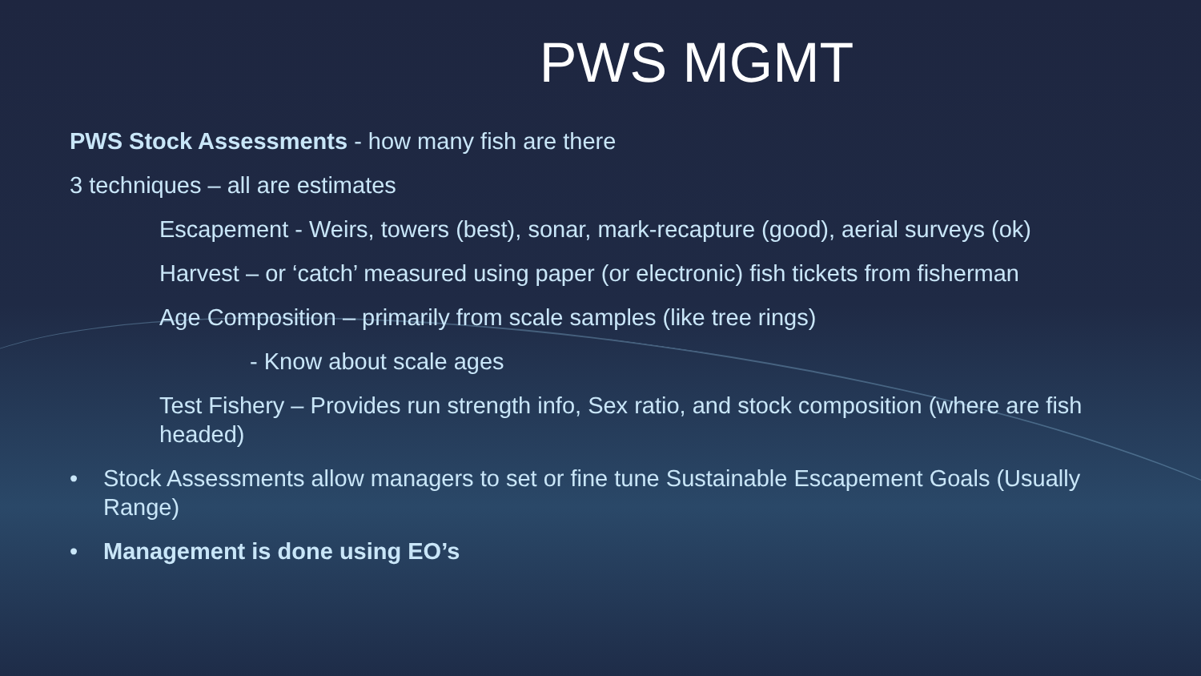PWS MGMT
PWS Stock Assessments - how many fish are there
3 techniques – all are estimates
Escapement - Weirs, towers (best), sonar, mark-recapture (good), aerial surveys (ok)
Harvest – or ‘catch’ measured using paper (or electronic) fish tickets from fisherman
Age Composition – primarily from scale samples (like tree rings)
- Know about scale ages
Test Fishery – Provides run strength info, Sex ratio, and stock composition (where are fish headed)
• Stock Assessments allow managers to set or fine tune Sustainable Escapement Goals (Usually Range)
• Management is done using EO’s